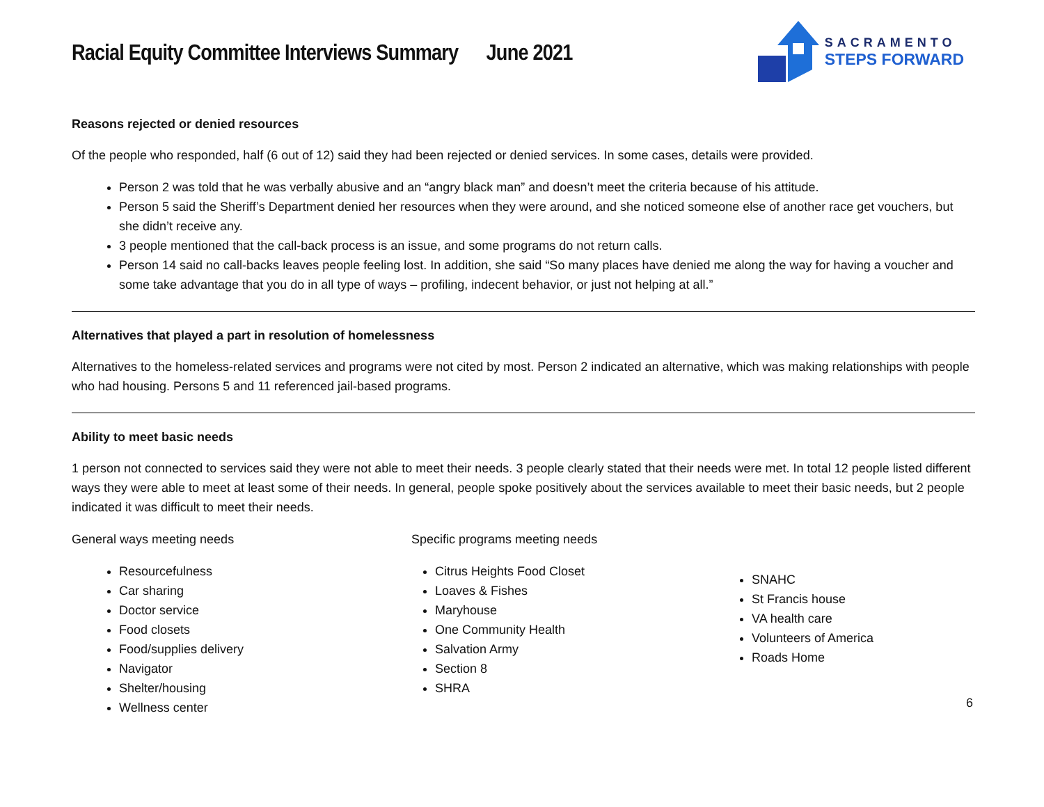Racial Equity Committee Interviews Summary June 2021
SACRAMENTO
STEPS FORWARD
Reasons rejected or denied resources
Of the people who responded, half (6 out of 12) said they had been rejected or denied services. In some cases, details were provided.
Person 2 was told that he was verbally abusive and an “angry black man” and doesn’t meet the criteria because of his attitude.
Person 5 said the Sheriff’s Department denied her resources when they were around, and she noticed someone else of another race get vouchers, but she didn’t receive any.
3 people mentioned that the call-back process is an issue, and some programs do not return calls.
Person 14 said no call-backs leaves people feeling lost. In addition, she said “So many places have denied me along the way for having a voucher and some take advantage that you do in all type of ways – profiling, indecent behavior, or just not helping at all.”
Alternatives that played a part in resolution of homelessness
Alternatives to the homeless-related services and programs were not cited by most. Person 2 indicated an alternative, which was making relationships with people who had housing. Persons 5 and 11 referenced jail-based programs.
Ability to meet basic needs
1 person not connected to services said they were not able to meet their needs. 3 people clearly stated that their needs were met. In total 12 people listed different ways they were able to meet at least some of their needs. In general, people spoke positively about the services available to meet their basic needs, but 2 people indicated it was difficult to meet their needs.
General ways meeting needs
Resourcefulness
Car sharing
Doctor service
Food closets
Food/supplies delivery
Navigator
Shelter/housing
Wellness center
Specific programs meeting needs
Citrus Heights Food Closet
Loaves & Fishes
Maryhouse
One Community Health
Salvation Army
Section 8
SHRA
SNAHC
St Francis house
VA health care
Volunteers of America
Roads Home
6